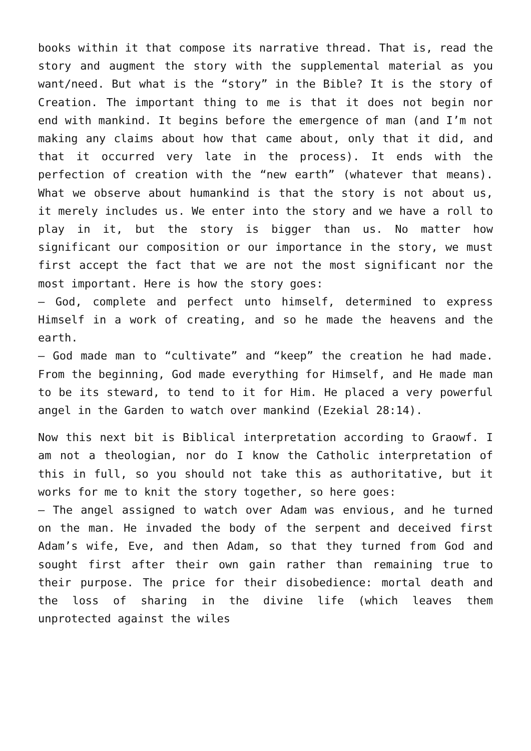books within it that compose its narrative thread. That is, read the story and augment the story with the supplemental material as you want/need. But what is the “story” in the Bible? It is the story of Creation. The important thing to me is that it does not begin nor end with mankind. It begins before the emergence of man (and I’m not making any claims about how that came about, only that it did, and that it occurred very late in the process). It ends with the perfection of creation with the “new earth” (whatever that means). What we observe about humankind is that the story is not about us, it merely includes us. We enter into the story and we have a roll to play in it, but the story is bigger than us. No matter how significant our composition or our importance in the story, we must first accept the fact that we are not the most significant nor the most important. Here is how the story goes:
– God, complete and perfect unto himself, determined to express Himself in a work of creating, and so he made the heavens and the earth.
– God made man to “cultivate” and “keep” the creation he had made. From the beginning, God made everything for Himself, and He made man to be its steward, to tend to it for Him. He placed a very powerful angel in the Garden to watch over mankind (Ezekial 28:14).
Now this next bit is Biblical interpretation according to Graowf. I am not a theologian, nor do I know the Catholic interpretation of this in full, so you should not take this as authoritative, but it works for me to knit the story together, so here goes:
– The angel assigned to watch over Adam was envious, and he turned on the man. He invaded the body of the serpent and deceived first Adam’s wife, Eve, and then Adam, so that they turned from God and sought first after their own gain rather than remaining true to their purpose. The price for their disobedience: mortal death and the loss of sharing in the divine life (which leaves them unprotected against the wiles